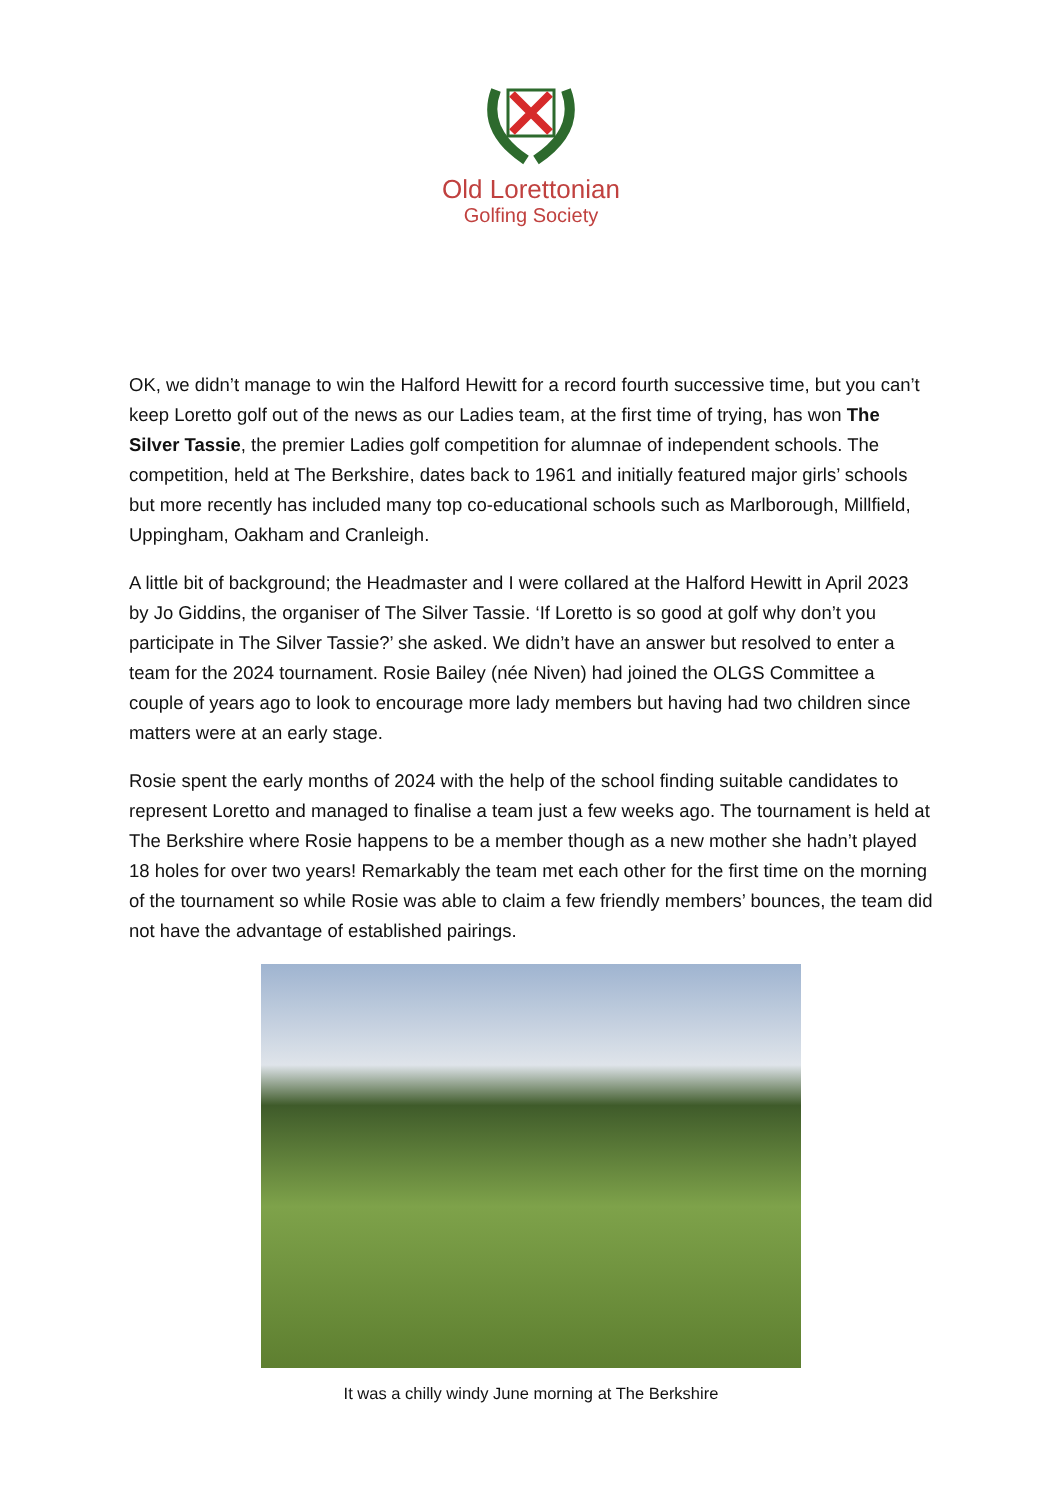Old Lorettonian
Golfing Society
OK, we didn’t manage to win the Halford Hewitt for a record fourth successive time, but you can’t keep Loretto golf out of the news as our Ladies team, at the first time of trying, has won The Silver Tassie, the premier Ladies golf competition for alumnae of independent schools. The competition, held at The Berkshire, dates back to 1961 and initially featured major girls’ schools but more recently has included many top co-educational schools such as Marlborough, Millfield, Uppingham, Oakham and Cranleigh.
A little bit of background; the Headmaster and I were collared at the Halford Hewitt in April 2023 by Jo Giddins, the organiser of The Silver Tassie. ‘If Loretto is so good at golf why don’t you participate in The Silver Tassie?’ she asked. We didn’t have an answer but resolved to enter a team for the 2024 tournament. Rosie Bailey (née Niven) had joined the OLGS Committee a couple of years ago to look to encourage more lady members but having had two children since matters were at an early stage.
Rosie spent the early months of 2024 with the help of the school finding suitable candidates to represent Loretto and managed to finalise a team just a few weeks ago. The tournament is held at The Berkshire where Rosie happens to be a member though as a new mother she hadn’t played 18 holes for over two years! Remarkably the team met each other for the first time on the morning of the tournament so while Rosie was able to claim a few friendly members’ bounces, the team did not have the advantage of established pairings.
It was a chilly windy June morning at The Berkshire